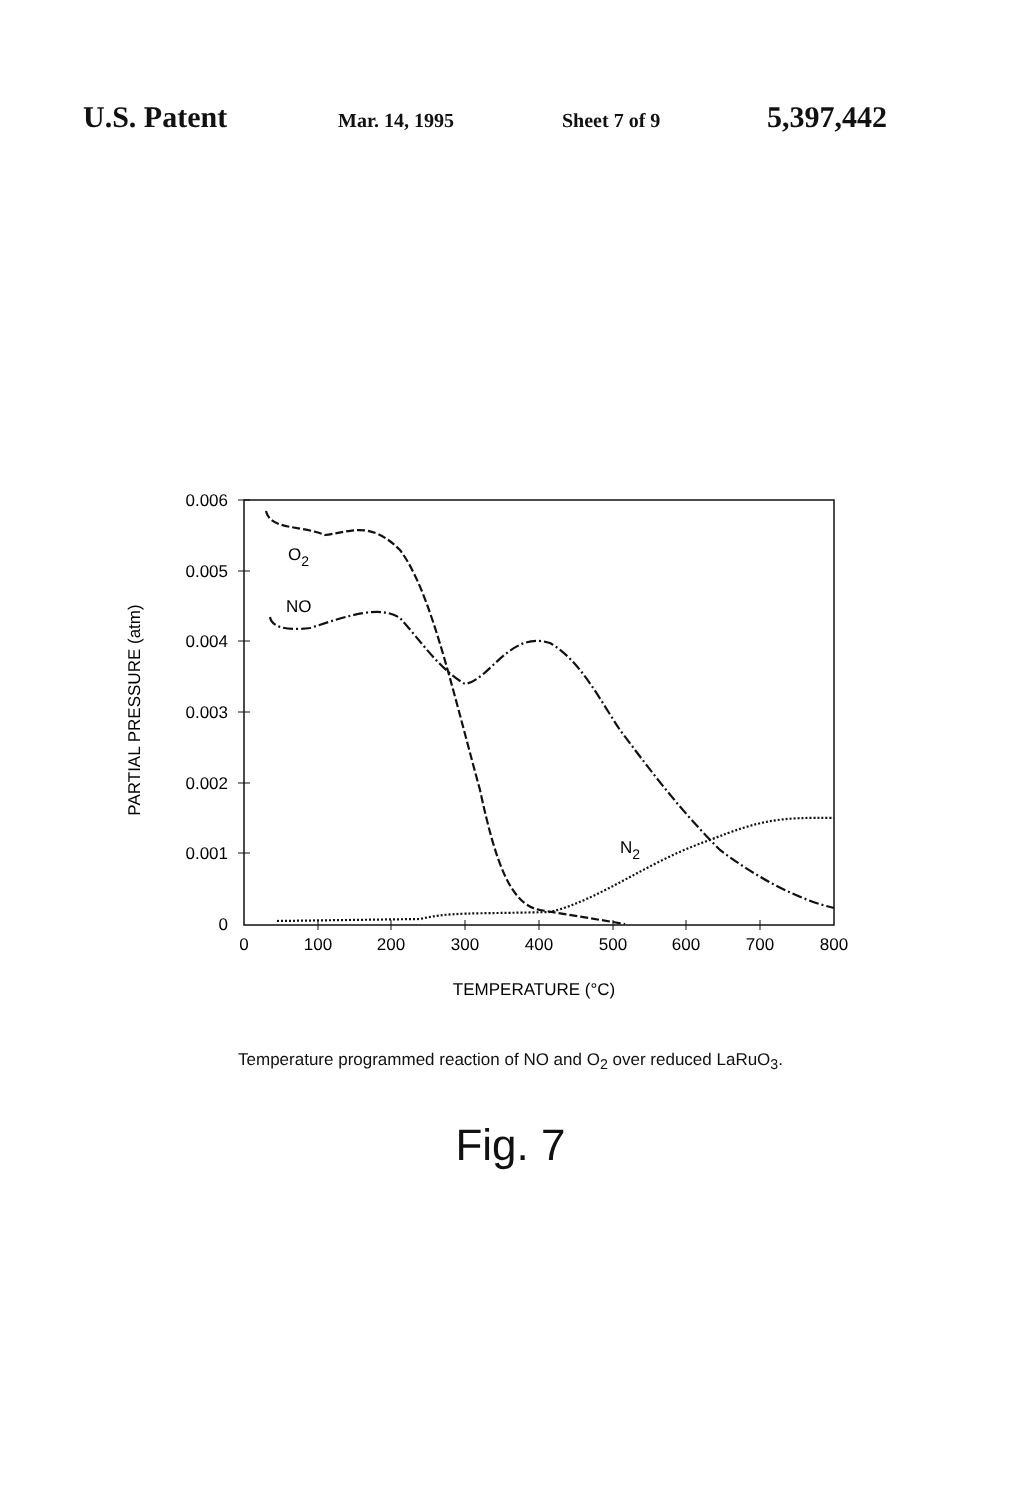U.S. Patent Mar. 14, 1995 Sheet 7 of 9 5,397,442
0.006
0.005
0.004
0.003
0.002
0.001
0
0
100
200
300
400
500
600
700
800
TEMPERATURE (°C)
PARTIAL PRESSURE (atm)
O2
NO
N2
Temperature programmed reaction of NO and O<sub>2</sub> over reduced LaRuO<sub>3</sub>.
Fig. 7